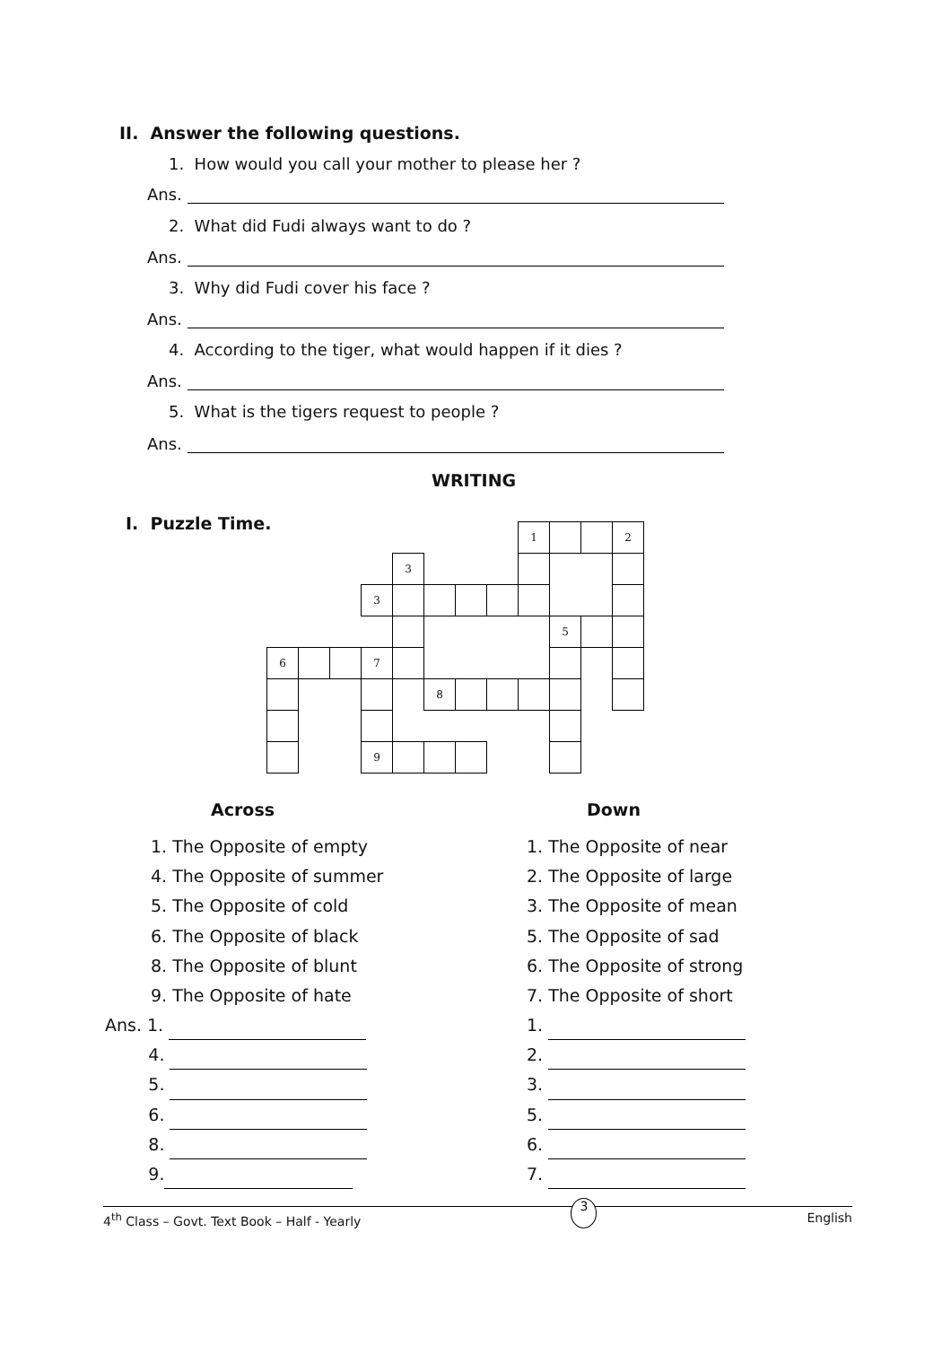II. Answer the following questions.
1. How would you call your mother to please her ?
Ans.
2. What did Fudi always want to do ?
Ans.
3. Why did Fudi cover his face ?
Ans.
4. According to the tiger, what would happen if it dies ?
Ans.
5. What is the tigers request to people ?
Ans.
WRITING
I. Puzzle Time.
| | | | | | | | | 1 | | | 2 |
| | | | | 3 | | | | | | | |
| | | | 3 | | | | | | | | |
| | | | | | | | | | 5 | | |
| 6 | | | 7 | | | | | | | | |
| | | | | | 8 | | | | | | |
| | | | 9 | | | | | | | | |
Across Down
1. The Opposite of empty
4. The Opposite of summer
5. The Opposite of cold
6. The Opposite of black
8. The Opposite of blunt
9. The Opposite of hate
1. The Opposite of near
2. The Opposite of large
3. The Opposite of mean
5. The Opposite of sad
6. The Opposite of strong
7. The Opposite of short
Ans. 1.
4.
5.
6.
8.
9.
1.
2.
3.
5.
6.
7.
4<sup>th</sup> Class – Govt. Text Book – Half - Yearly 3 English